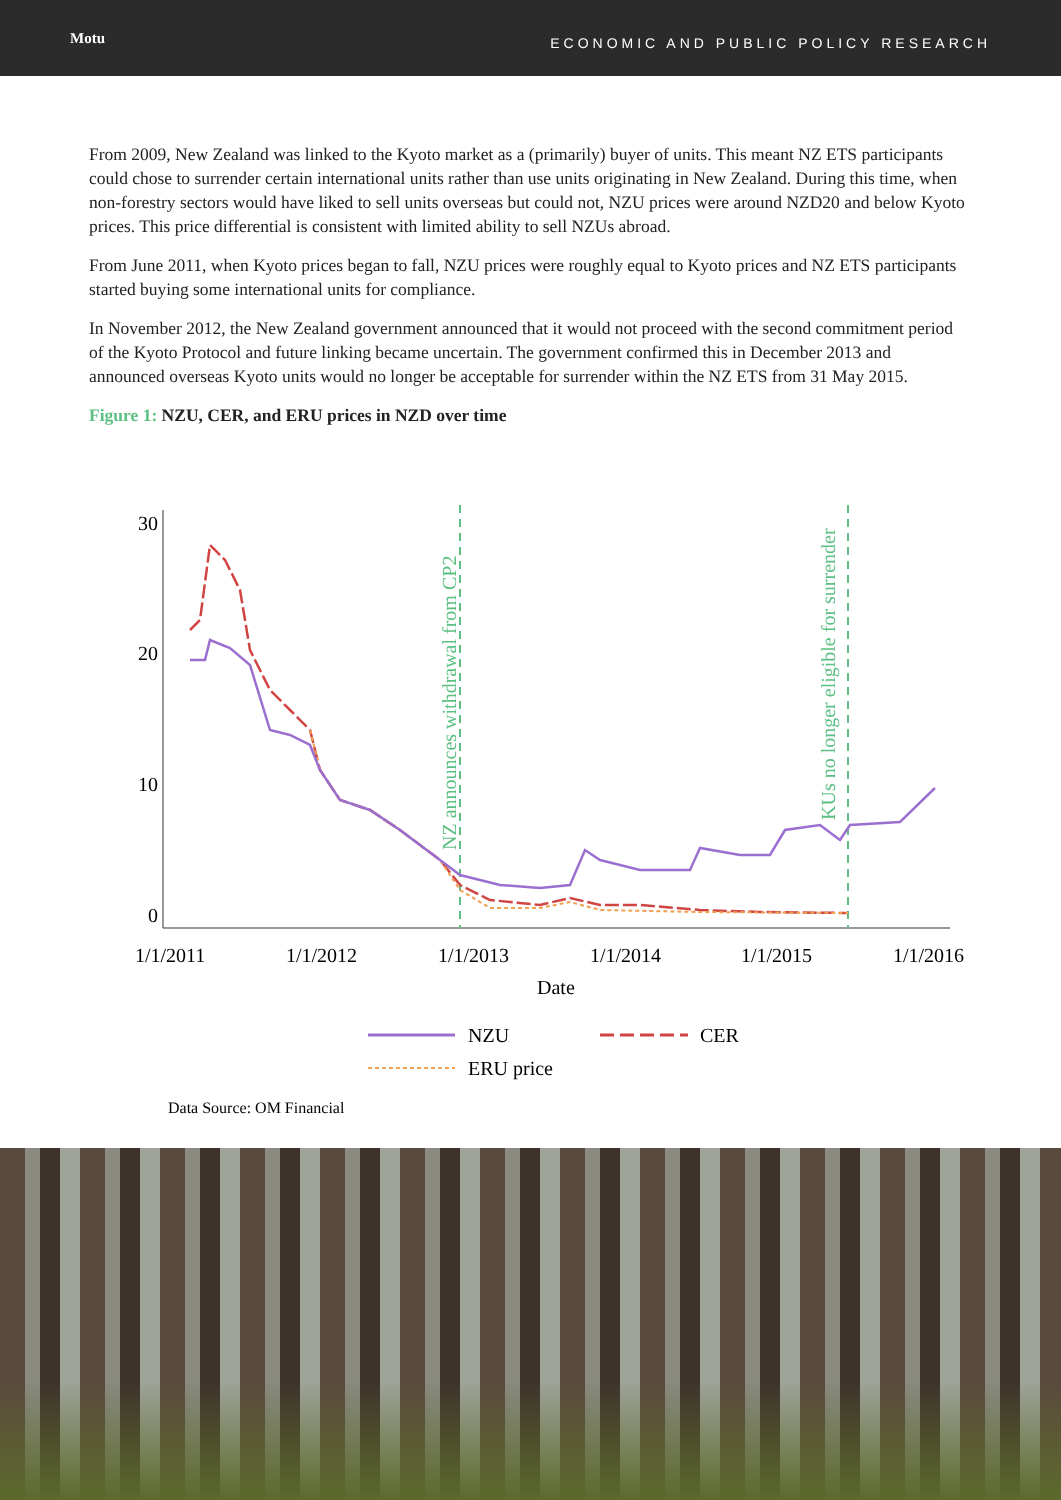Motu
ECONOMIC AND PUBLIC POLICY RESEARCH
From 2009, New Zealand was linked to the Kyoto market as a (primarily) buyer of units. This meant NZ ETS participants could chose to surrender certain international units rather than use units originating in New Zealand. During this time, when non-forestry sectors would have liked to sell units overseas but could not, NZU prices were around NZD20 and below Kyoto prices. This price differential is consistent with limited ability to sell NZUs abroad.
From June 2011, when Kyoto prices began to fall, NZU prices were roughly equal to Kyoto prices and NZ ETS participants started buying some international units for compliance.
In November 2012, the New Zealand government announced that it would not proceed with the second commitment period of the Kyoto Protocol and future linking became uncertain. The government confirmed this in December 2013 and announced overseas Kyoto units would no longer be acceptable for surrender within the NZ ETS from 31 May 2015.
Figure 1: NZU, CER, and ERU prices in NZD over time
30
20
10
0
1/1/2011
1/1/2012
1/1/2013
1/1/2014
1/1/2015
1/1/2016
Date
NZ announces withdrawal from CP2
KUs no longer eligible for surrender
NZU
CER
ERU price
Data Source: OM Financial